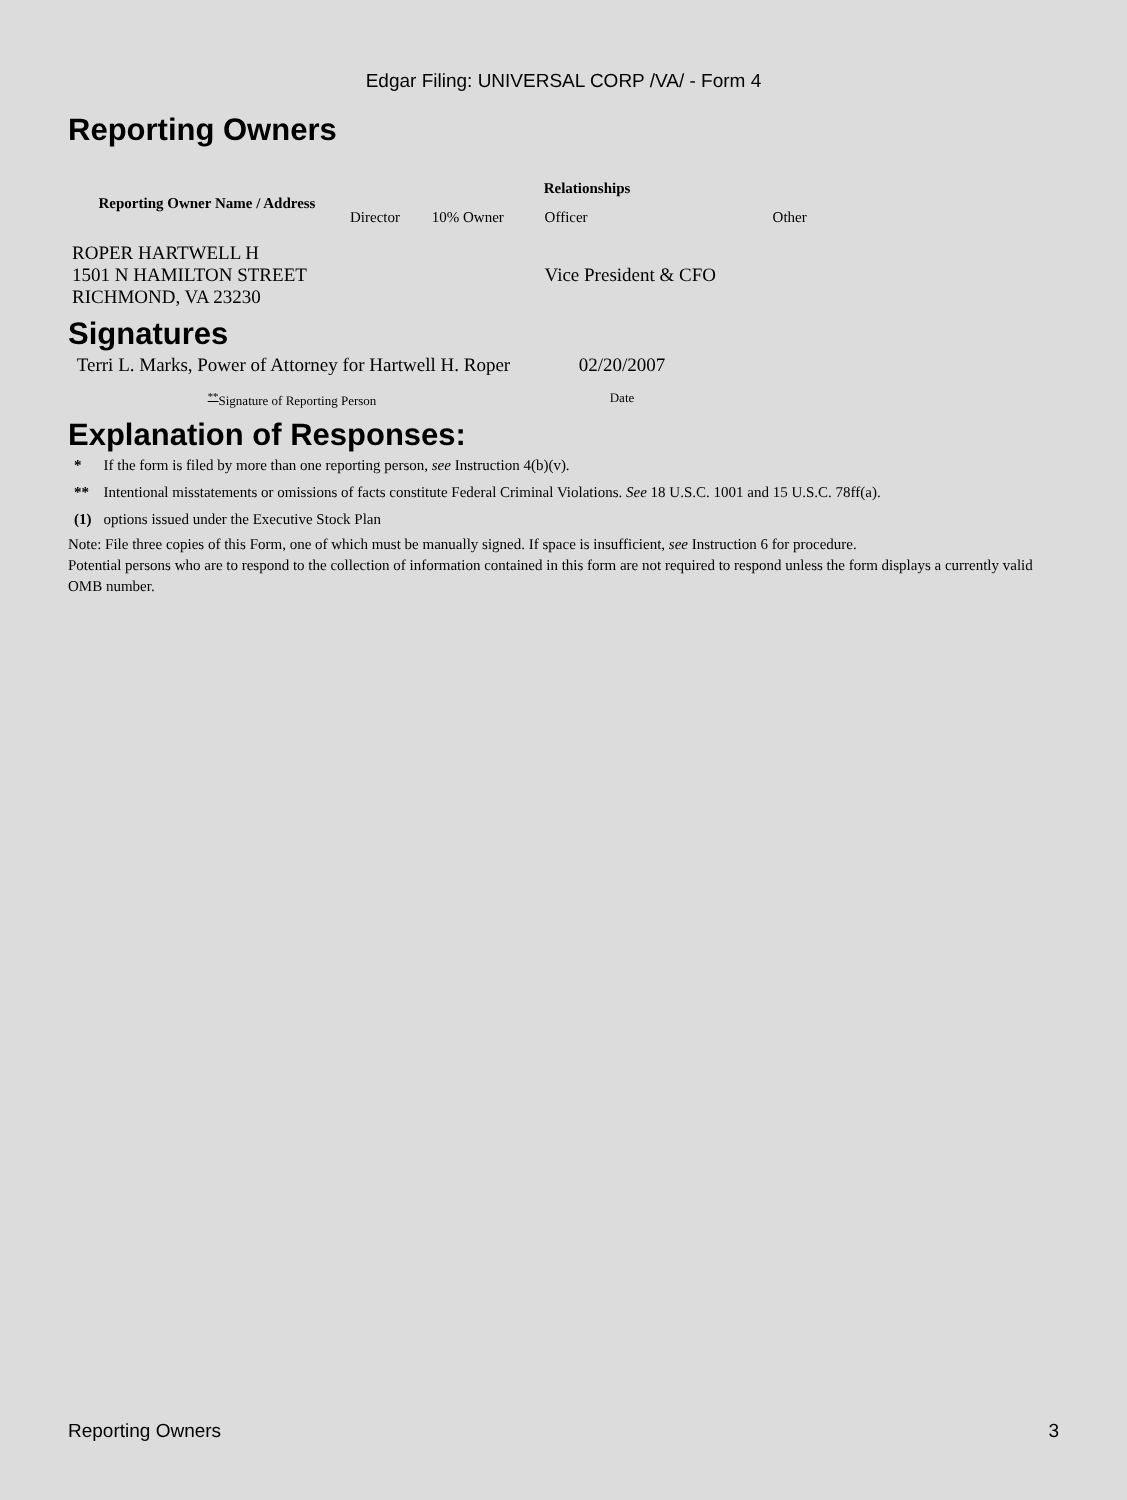Edgar Filing: UNIVERSAL CORP /VA/ - Form 4
Reporting Owners
| Reporting Owner Name / Address | Relationships | | | |
| --- | --- | --- | --- | --- |
| | Director | 10% Owner | Officer | Other |
| ROPER HARTWELL H 1501 N HAMILTON STREET RICHMOND, VA 23230 | | | Vice President & CFO | |
Signatures
| Terri L. Marks, Power of Attorney for Hartwell H. Roper | 02/20/2007 |
| <sup>**</sup> Signature of Reporting Person | Date |
Explanation of Responses:
| * | If the form is filed by more than one reporting person, see Instruction 4(b)(v). |
| ** | Intentional misstatements or omissions of facts constitute Federal Criminal Violations. See 18 U.S.C. 1001 and 15 U.S.C. 78ff(a). |
| (1) | options issued under the Executive Stock Plan |
Note: File three copies of this Form, one of which must be manually signed. If space is insufficient, see Instruction 6 for procedure.
Potential persons who are to respond to the collection of information contained in this form are not required to respond unless the form displays a currently valid OMB number.
Reporting Owners 3